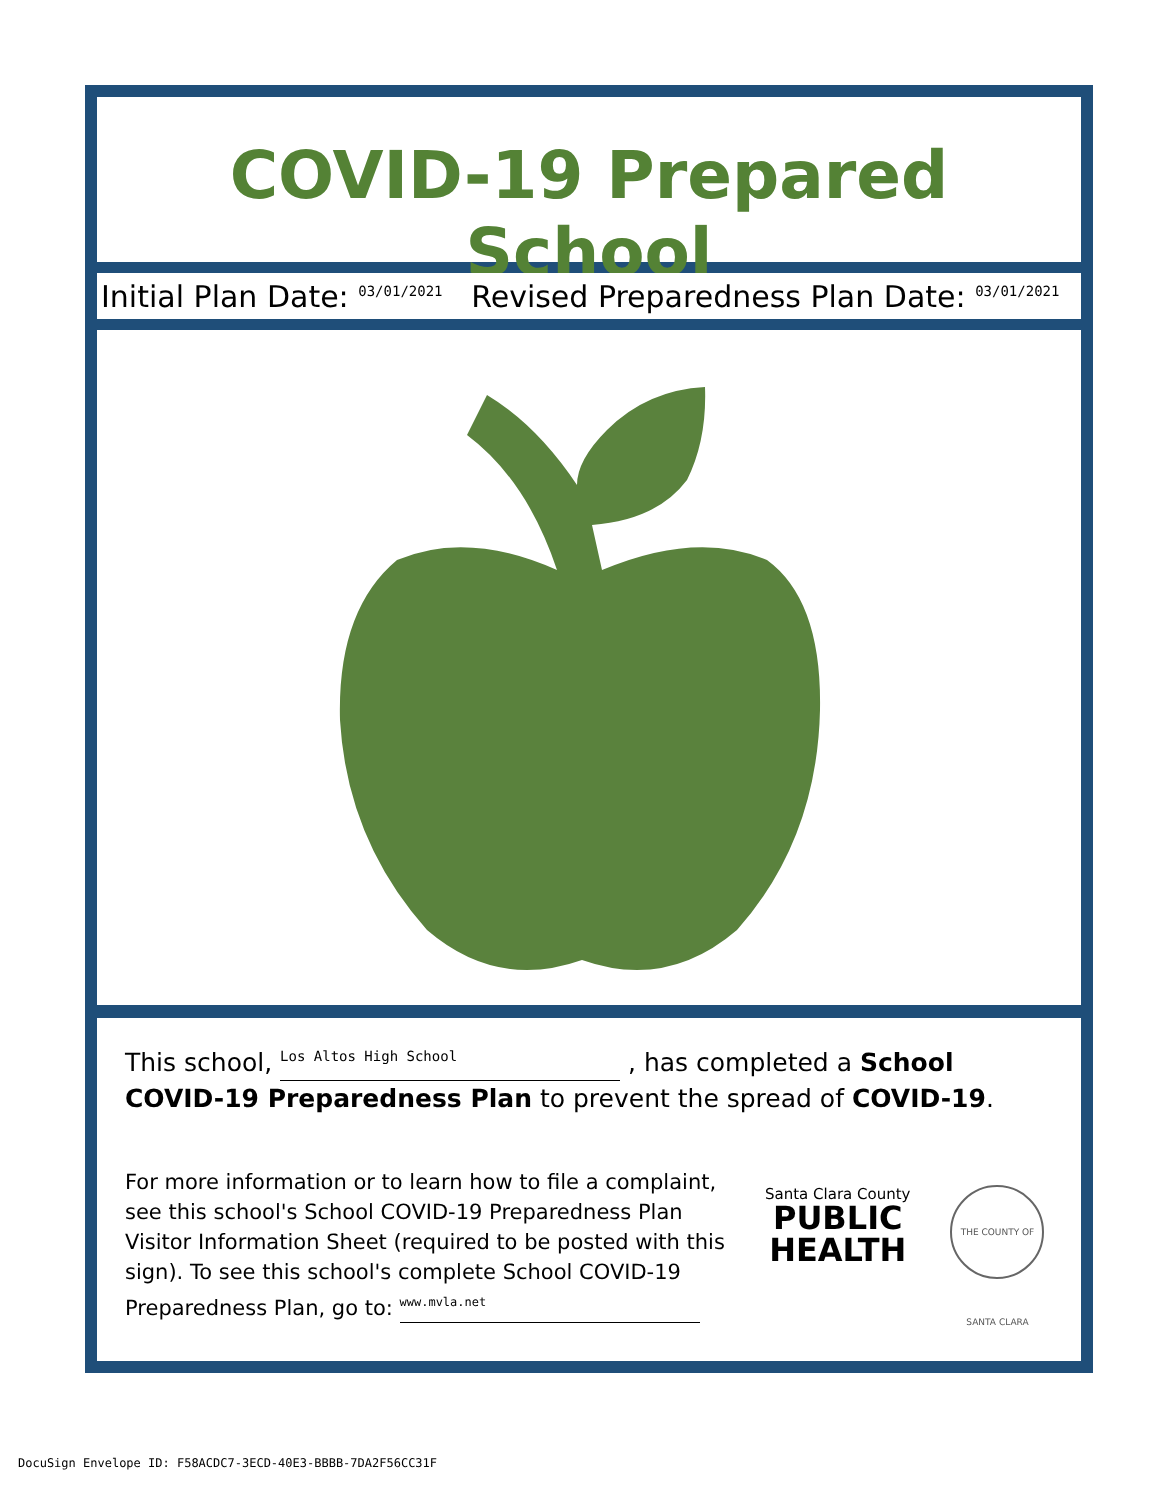COVID-19 Prepared School
Initial Plan Date: 03/01/2021 Revised Preparedness Plan Date: 03/01/2021
This school, Los Altos High School , has completed a School COVID-19 Preparedness Plan to prevent the spread of COVID-19.
For more information or to learn how to file a complaint, see this school's School COVID-19 Preparedness Plan Visitor Information Sheet (required to be posted with this sign). To see this school's complete School COVID-19 Preparedness Plan, go to: www.mvla.net
Santa Clara County
PUBLIC
HEALTH
THE COUNTY OF SANTA CLARA
DocuSign Envelope ID: F58ACDC7-3ECD-40E3-BBBB-7DA2F56CC31F